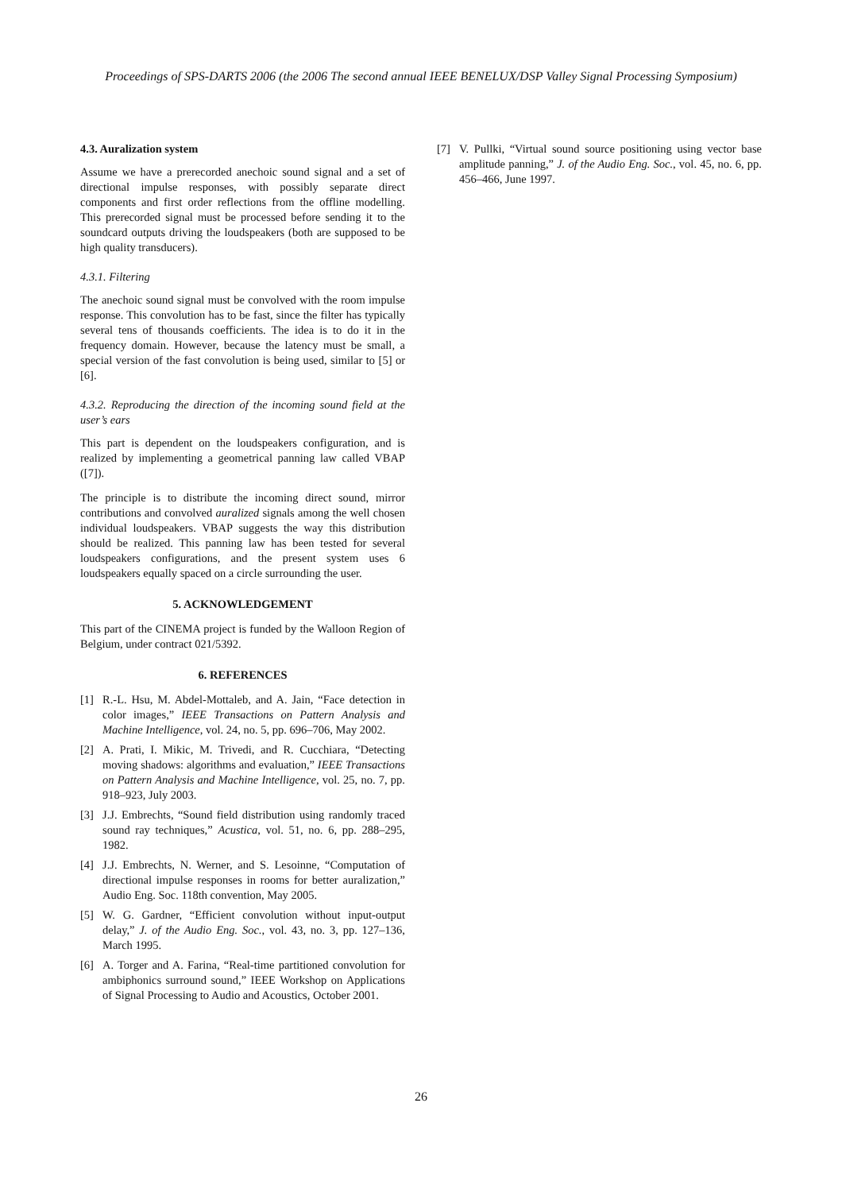Proceedings of SPS-DARTS 2006 (the 2006 The second annual IEEE BENELUX/DSP Valley Signal Processing Symposium)
4.3. Auralization system
Assume we have a prerecorded anechoic sound signal and a set of directional impulse responses, with possibly separate direct components and first order reflections from the offline modelling. This prerecorded signal must be processed before sending it to the soundcard outputs driving the loudspeakers (both are supposed to be high quality transducers).
4.3.1. Filtering
The anechoic sound signal must be convolved with the room impulse response. This convolution has to be fast, since the filter has typically several tens of thousands coefficients. The idea is to do it in the frequency domain. However, because the latency must be small, a special version of the fast convolution is being used, similar to [5] or [6].
4.3.2. Reproducing the direction of the incoming sound field at the user’s ears
This part is dependent on the loudspeakers configuration, and is realized by implementing a geometrical panning law called VBAP ([7]).
The principle is to distribute the incoming direct sound, mirror contributions and convolved auralized signals among the well chosen individual loudspeakers. VBAP suggests the way this distribution should be realized. This panning law has been tested for several loudspeakers configurations, and the present system uses 6 loudspeakers equally spaced on a circle surrounding the user.
5. ACKNOWLEDGEMENT
This part of the CINEMA project is funded by the Walloon Region of Belgium, under contract 021/5392.
6. REFERENCES
[1] R.-L. Hsu, M. Abdel-Mottaleb, and A. Jain, “Face detection in color images,” IEEE Transactions on Pattern Analysis and Machine Intelligence, vol. 24, no. 5, pp. 696–706, May 2002.
[2] A. Prati, I. Mikic, M. Trivedi, and R. Cucchiara, “Detecting moving shadows: algorithms and evaluation,” IEEE Transactions on Pattern Analysis and Machine Intelligence, vol. 25, no. 7, pp. 918–923, July 2003.
[3] J.J. Embrechts, “Sound field distribution using randomly traced sound ray techniques,” Acustica, vol. 51, no. 6, pp. 288–295, 1982.
[4] J.J. Embrechts, N. Werner, and S. Lesoinne, “Computation of directional impulse responses in rooms for better auralization,” Audio Eng. Soc. 118th convention, May 2005.
[5] W. G. Gardner, “Efficient convolution without input-output delay,” J. of the Audio Eng. Soc., vol. 43, no. 3, pp. 127–136, March 1995.
[6] A. Torger and A. Farina, “Real-time partitioned convolution for ambiphonics surround sound,” IEEE Workshop on Applications of Signal Processing to Audio and Acoustics, October 2001.
[7] V. Pullki, “Virtual sound source positioning using vector base amplitude panning,” J. of the Audio Eng. Soc., vol. 45, no. 6, pp. 456–466, June 1997.
26